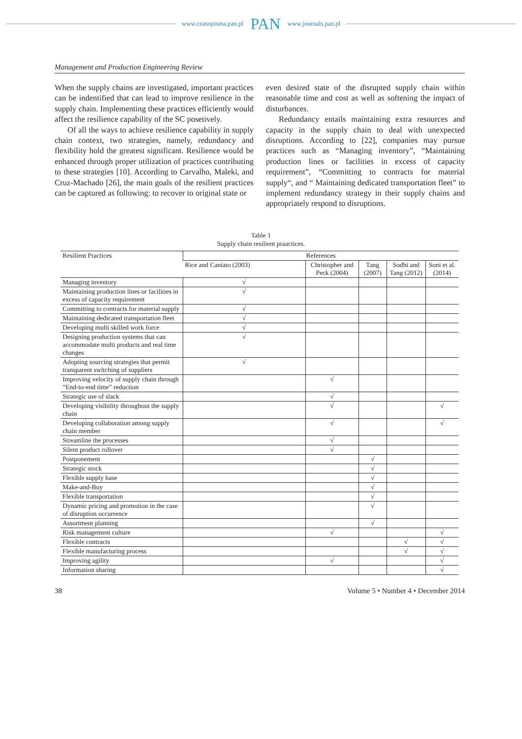www.czasopisma.pan.pl PAN www.journals.pan.pl
Management and Production Engineering Review
When the supply chains are investigated, important practices can be indentified that can lead to improve resilience in the supply chain. Implementing these practices efficiently would affect the resilience capability of the SC posetively.
Of all the ways to achieve resilience capability in supply chain context, two strategies, namely, redundancy and flexibility hold the greatest significant. Resilience would be enhanced through proper utilization of practices contributing to these strategies [10]. According to Carvalho, Maleki, and Cruz-Machado [26], the main goals of the resilient practices can be captured as following: to recover to original state or
even desired state of the disrupted supply chain within reasonable time and cost as well as softening the impact of disturbances.
Redundancy entails maintaining extra resources and capacity in the supply chain to deal with unexpected disruptions. According to [22], companies may pursue practices such as “Managing inventory”, “Maintaining production lines or facilities in excess of capacity requirement”, “Committing to contracts for material supply“, and “ Maintaining dedicated transportation fleet” to implement redundancy strategy in their supply chains and appropriately respond to disruptions.
Table 1
Supply chain resilient praactices.
| Resilient Practices | References | | | | |
| --- | --- | --- | --- | --- | --- |
| | Rice and Caniato (2003) | Christopher and Peck (2004) | Tang (2007) | Sodhi and Tang (2012) | Soni et al. (2014) |
| Managing inventory | √ | | | | |
| Maintaining production lines or facilities in excess of capacity requirement | √ | | | | |
| Committing to contracts for material supply | √ | | | | |
| Maintaining dedicated transportation fleet | √ | | | | |
| Developing multi skilled work force | √ | | | | |
| Designing production systems that can accommodate multi products and real time changes | √ | | | | |
| Adopting sourcing strategies that permit transparent switching of suppliers | √ | | | | |
| Improving velocity of supply chain through “End-to-end time” reduction | | √ | | | |
| Strategic use of slack | | √ | | | |
| Developing visibility throughout the supply chain | | √ | | | √ |
| Developing collaboration among supply chain member | | √ | | | √ |
| Streamline the processes | | √ | | | |
| Silent product rollover | | √ | | | |
| Postponement | | | √ | | |
| Strategic stock | | | √ | | |
| Flexible supply base | | | √ | | |
| Make-and-Buy | | | √ | | |
| Flexible transportation | | | √ | | |
| Dynamic pricing and promotion in the case of disruption occurrence | | | √ | | |
| Assortment planning | | | √ | | |
| Risk management culture | | √ | | | √ |
| Flexible contracts | | | | √ | √ |
| Flexible manufacturing process | | | | √ | √ |
| Improving agility | | √ | | | √ |
| Information sharing | | | | | √ |
38 Volume 5 • Number 4 • December 2014